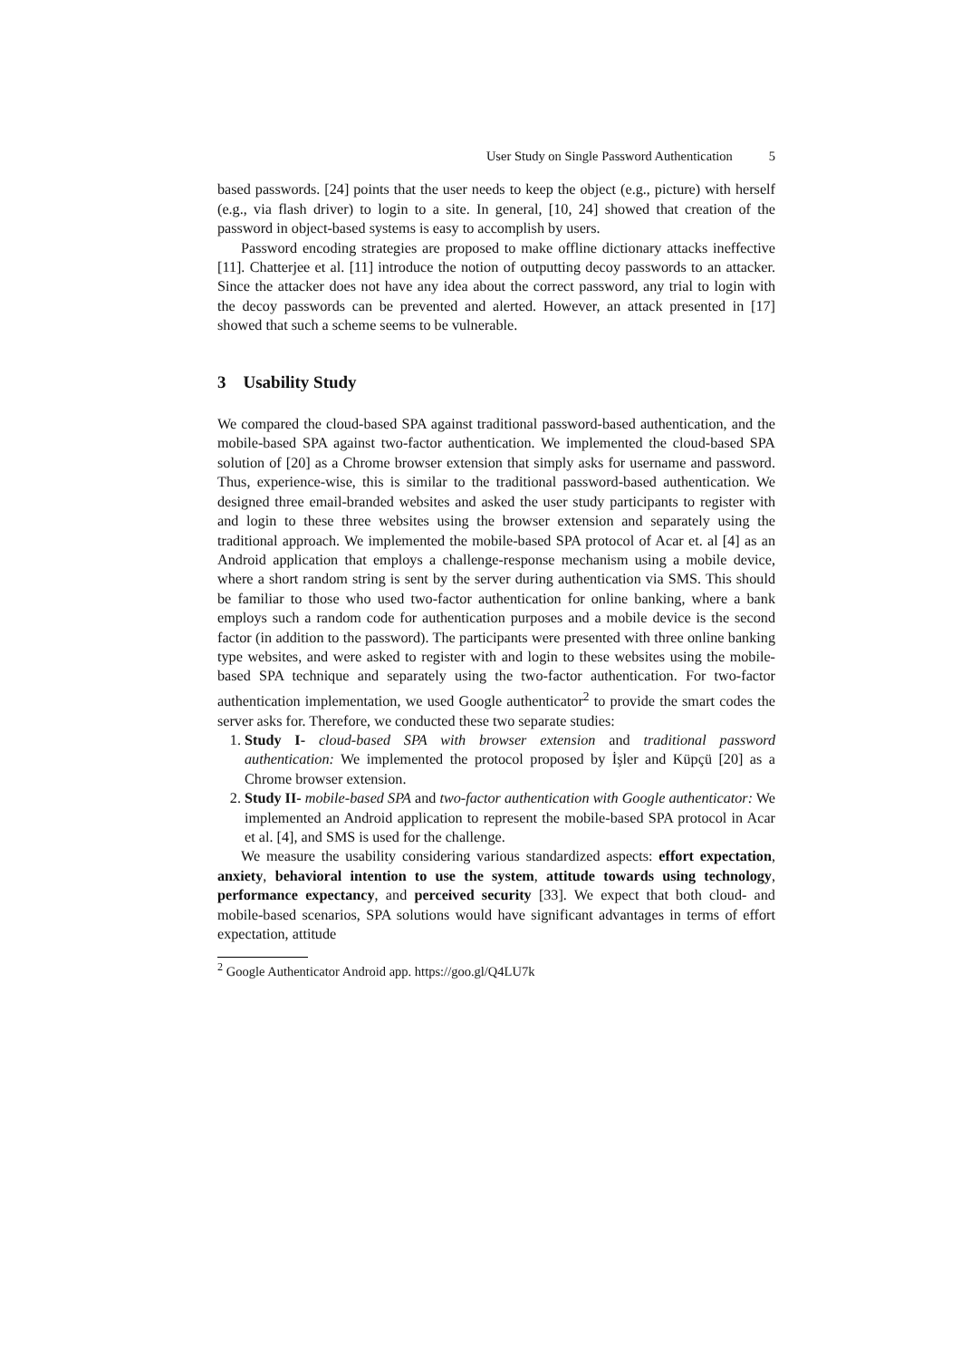User Study on Single Password Authentication 5
based passwords. [24] points that the user needs to keep the object (e.g., picture) with herself (e.g., via flash driver) to login to a site. In general, [10, 24] showed that creation of the password in object-based systems is easy to accomplish by users.
Password encoding strategies are proposed to make offline dictionary attacks ineffective [11]. Chatterjee et al. [11] introduce the notion of outputting decoy passwords to an attacker. Since the attacker does not have any idea about the correct password, any trial to login with the decoy passwords can be prevented and alerted. However, an attack presented in [17] showed that such a scheme seems to be vulnerable.
3 Usability Study
We compared the cloud-based SPA against traditional password-based authentication, and the mobile-based SPA against two-factor authentication. We implemented the cloud-based SPA solution of [20] as a Chrome browser extension that simply asks for username and password. Thus, experience-wise, this is similar to the traditional password-based authentication. We designed three email-branded websites and asked the user study participants to register with and login to these three websites using the browser extension and separately using the traditional approach. We implemented the mobile-based SPA protocol of Acar et. al [4] as an Android application that employs a challenge-response mechanism using a mobile device, where a short random string is sent by the server during authentication via SMS. This should be familiar to those who used two-factor authentication for online banking, where a bank employs such a random code for authentication purposes and a mobile device is the second factor (in addition to the password). The participants were presented with three online banking type websites, and were asked to register with and login to these websites using the mobile-based SPA technique and separately using the two-factor authentication. For two-factor authentication implementation, we used Google authenticator<sup>2</sup> to provide the smart codes the server asks for. Therefore, we conducted these two separate studies:
1. Study I- cloud-based SPA with browser extension and traditional password authentication: We implemented the protocol proposed by İşler and Küpçü [20] as a Chrome browser extension.
2. Study II- mobile-based SPA and two-factor authentication with Google authenticator: We implemented an Android application to represent the mobile-based SPA protocol in Acar et al. [4], and SMS is used for the challenge.
We measure the usability considering various standardized aspects: effort expectation, anxiety, behavioral intention to use the system, attitude towards using technology, performance expectancy, and perceived security [33]. We expect that both cloud- and mobile-based scenarios, SPA solutions would have significant advantages in terms of effort expectation, attitude
<sup>2</sup> Google Authenticator Android app. https://goo.gl/Q4LU7k